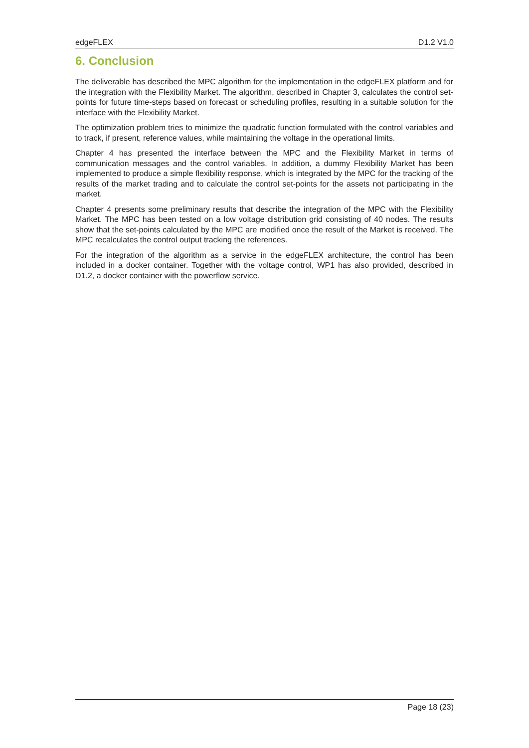edgeFLEX D1.2 V1.0
6. Conclusion
The deliverable has described the MPC algorithm for the implementation in the edgeFLEX platform and for the integration with the Flexibility Market. The algorithm, described in Chapter 3, calculates the control set-points for future time-steps based on forecast or scheduling profiles, resulting in a suitable solution for the interface with the Flexibility Market.
The optimization problem tries to minimize the quadratic function formulated with the control variables and to track, if present, reference values, while maintaining the voltage in the operational limits.
Chapter 4 has presented the interface between the MPC and the Flexibility Market in terms of communication messages and the control variables. In addition, a dummy Flexibility Market has been implemented to produce a simple flexibility response, which is integrated by the MPC for the tracking of the results of the market trading and to calculate the control set-points for the assets not participating in the market.
Chapter 4 presents some preliminary results that describe the integration of the MPC with the Flexibility Market. The MPC has been tested on a low voltage distribution grid consisting of 40 nodes. The results show that the set-points calculated by the MPC are modified once the result of the Market is received. The MPC recalculates the control output tracking the references.
For the integration of the algorithm as a service in the edgeFLEX architecture, the control has been included in a docker container. Together with the voltage control, WP1 has also provided, described in D1.2, a docker container with the powerflow service.
Page 18 (23)